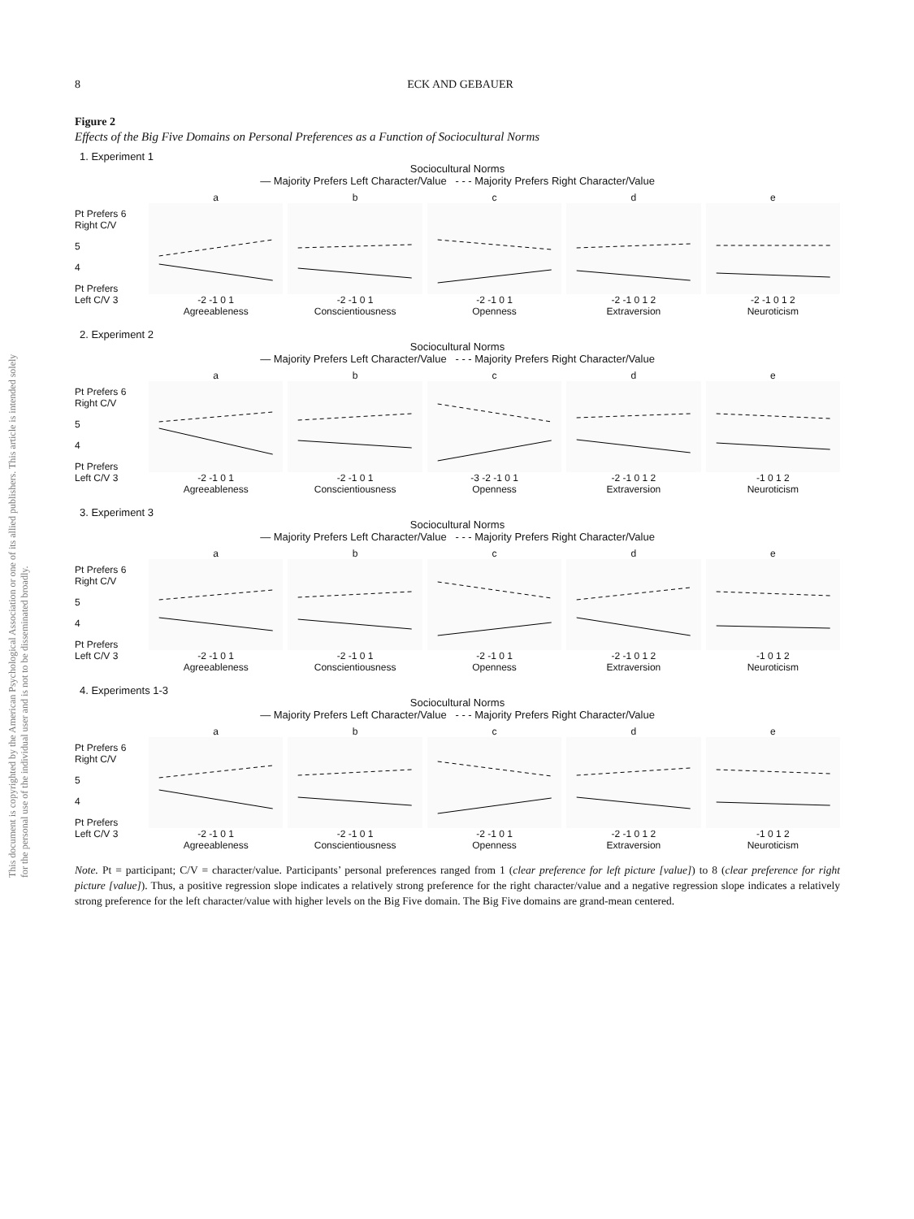8 ECK AND GEBAUER
This document is copyrighted by the American Psychological Association or one of its allied publishers. This article is intended solely for the personal use of the individual user and is not to be disseminated broadly.
Figure 2
Effects of the Big Five Domains on Personal Preferences as a Function of Sociocultural Norms
1. Experiment 1
Sociocultural Norms
— Majority Prefers Left Character/Value - - - Majority Prefers Right Character/Value
Pt Prefers 6
Right C/V
5
4
Pt Prefers
Left C/V 3
a-2 -1 0 1
Agreeableness
b-2 -1 0 1
Conscientiousness
c-2 -1 0 1
Openness
d-2 -1 0 1 2
Extraversion
e-2 -1 0 1 2
Neuroticism
2. Experiment 2
Sociocultural Norms
— Majority Prefers Left Character/Value - - - Majority Prefers Right Character/Value
Pt Prefers 6
Right C/V
5
4
Pt Prefers
Left C/V 3
a-2 -1 0 1
Agreeableness
b-2 -1 0 1
Conscientiousness
c-3 -2 -1 0 1
Openness
d-2 -1 0 1 2
Extraversion
e-1 0 1 2
Neuroticism
3. Experiment 3
Sociocultural Norms
— Majority Prefers Left Character/Value - - - Majority Prefers Right Character/Value
Pt Prefers 6
Right C/V
5
4
Pt Prefers
Left C/V 3
a-2 -1 0 1
Agreeableness
b-2 -1 0 1
Conscientiousness
c-2 -1 0 1
Openness
d-2 -1 0 1 2
Extraversion
e-1 0 1 2
Neuroticism
4. Experiments 1-3
Sociocultural Norms
— Majority Prefers Left Character/Value - - - Majority Prefers Right Character/Value
Pt Prefers 6
Right C/V
5
4
Pt Prefers
Left C/V 3
a-2 -1 0 1
Agreeableness
b-2 -1 0 1
Conscientiousness
c-2 -1 0 1
Openness
d-2 -1 0 1 2
Extraversion
e-1 0 1 2
Neuroticism
Note. Pt = participant; C/V = character/value. Participants’ personal preferences ranged from 1 (clear preference for left picture [value]) to 8 (clear preference for right picture [value]). Thus, a positive regression slope indicates a relatively strong preference for the right character/value and a negative regression slope indicates a relatively strong preference for the left character/value with higher levels on the Big Five domain. The Big Five domains are grand-mean centered.